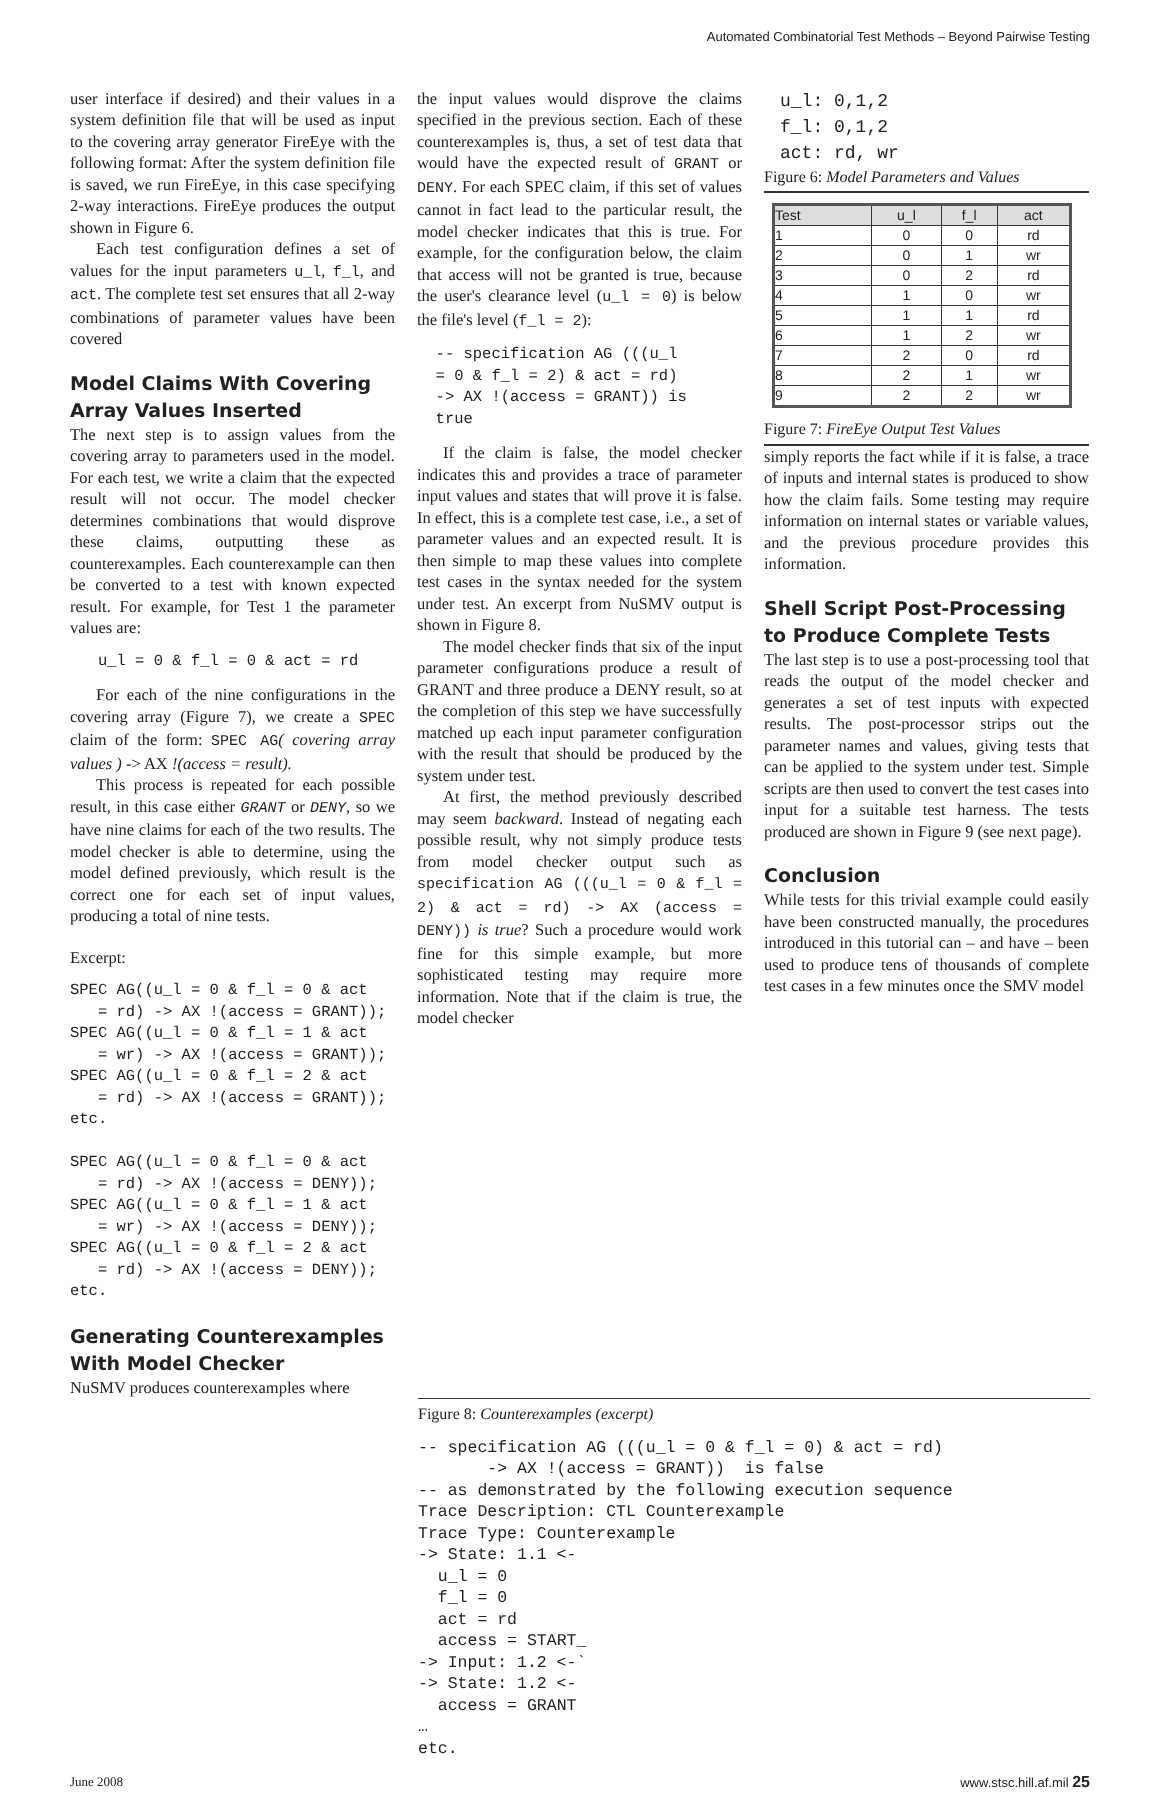Automated Combinatorial Test Methods – Beyond Pairwise Testing
user interface if desired) and their values in a system definition file that will be used as input to the covering array generator FireEye with the following format: After the system definition file is saved, we run FireEye, in this case specifying 2-way interactions. FireEye produces the output shown in Figure 6.
Each test configuration defines a set of values for the input parameters u_l, f_l, and act. The complete test set ensures that all 2-way combinations of parameter values have been covered
Model Claims With Covering Array Values Inserted
The next step is to assign values from the covering array to parameters used in the model. For each test, we write a claim that the expected result will not occur. The model checker determines combinations that would disprove these claims, outputting these as counterexamples. Each counterexample can then be converted to a test with known expected result. For example, for Test 1 the parameter values are:
   u_l = 0 & f_l = 0 & act = rd
For each of the nine configurations in the covering array (Figure 7), we create a SPEC claim of the form: SPEC AG( covering array values ) -> AX !(access = result).
This process is repeated for each possible result, in this case either GRANT or DENY, so we have nine claims for each of the two results. The model checker is able to determine, using the model defined previously, which result is the correct one for each set of input values, producing a total of nine tests.
Excerpt:
SPEC AG((u_l = 0 & f_l = 0 & act
   = rd) -> AX !(access = GRANT));
SPEC AG((u_l = 0 & f_l = 1 & act
   = wr) -> AX !(access = GRANT));
SPEC AG((u_l = 0 & f_l = 2 & act
   = rd) -> AX !(access = GRANT));
etc.

SPEC AG((u_l = 0 & f_l = 0 & act
   = rd) -> AX !(access = DENY));
SPEC AG((u_l = 0 & f_l = 1 & act
   = wr) -> AX !(access = DENY));
SPEC AG((u_l = 0 & f_l = 2 & act
   = rd) -> AX !(access = DENY));
etc.
Generating Counterexamples With Model Checker
NuSMV produces counterexamples where
the input values would disprove the claims specified in the previous section. Each of these counterexamples is, thus, a set of test data that would have the expected result of GRANT or DENY. For each SPEC claim, if this set of values cannot in fact lead to the particular result, the model checker indicates that this is true. For example, for the configuration below, the claim that access will not be granted is true, because the user's clearance level (u_l = 0) is below the file's level (f_l = 2):
  -- specification AG (((u_l
  = 0 & f_l = 2) & act = rd)
  -> AX !(access = GRANT)) is
  true
If the claim is false, the model checker indicates this and provides a trace of parameter input values and states that will prove it is false. In effect, this is a complete test case, i.e., a set of parameter values and an expected result. It is then simple to map these values into complete test cases in the syntax needed for the system under test. An excerpt from NuSMV output is shown in Figure 8.
The model checker finds that six of the input parameter configurations produce a result of GRANT and three produce a DENY result, so at the completion of this step we have successfully matched up each input parameter configuration with the result that should be produced by the system under test.
At first, the method previously described may seem backward. Instead of negating each possible result, why not simply produce tests from model checker output such as specification AG (((u_l = 0 & f_l = 2) & act = rd) -> AX (access = DENY)) is true? Such a procedure would work fine for this simple example, but more sophisticated testing may require more information. Note that if the claim is true, the model checker
u_l: 0,1,2
f_l: 0,1,2
act: rd, wr
Figure 6: Model Parameters and Values
| Test | u_l | f_l | act |
| --- | --- | --- | --- |
| 1 | 0 | 0 | rd |
| 2 | 0 | 1 | wr |
| 3 | 0 | 2 | rd |
| 4 | 1 | 0 | wr |
| 5 | 1 | 1 | rd |
| 6 | 1 | 2 | wr |
| 7 | 2 | 0 | rd |
| 8 | 2 | 1 | wr |
| 9 | 2 | 2 | wr |
Figure 7: FireEye Output Test Values
simply reports the fact while if it is false, a trace of inputs and internal states is produced to show how the claim fails. Some testing may require information on internal states or variable values, and the previous procedure provides this information.
Shell Script Post-Processing to Produce Complete Tests
The last step is to use a post-processing tool that reads the output of the model checker and generates a set of test inputs with expected results. The post-processor strips out the parameter names and values, giving tests that can be applied to the system under test. Simple scripts are then used to convert the test cases into input for a suitable test harness. The tests produced are shown in Figure 9 (see next page).
Conclusion
While tests for this trivial example could easily have been constructed manually, the procedures introduced in this tutorial can – and have – been used to produce tens of thousands of complete test cases in a few minutes once the SMV model
Figure 8: Counterexamples (excerpt)
-- specification AG (((u_l = 0 & f_l = 0) & act = rd)
       -> AX !(access = GRANT))  is false
-- as demonstrated by the following execution sequence
Trace Description: CTL Counterexample
Trace Type: Counterexample
-> State: 1.1 <-
  u_l = 0
  f_l = 0
  act = rd
  access = START_
-> Input: 1.2 <-`
-> State: 1.2 <-
  access = GRANT
…
etc.
June 2008 www.stsc.hill.af.mil 25